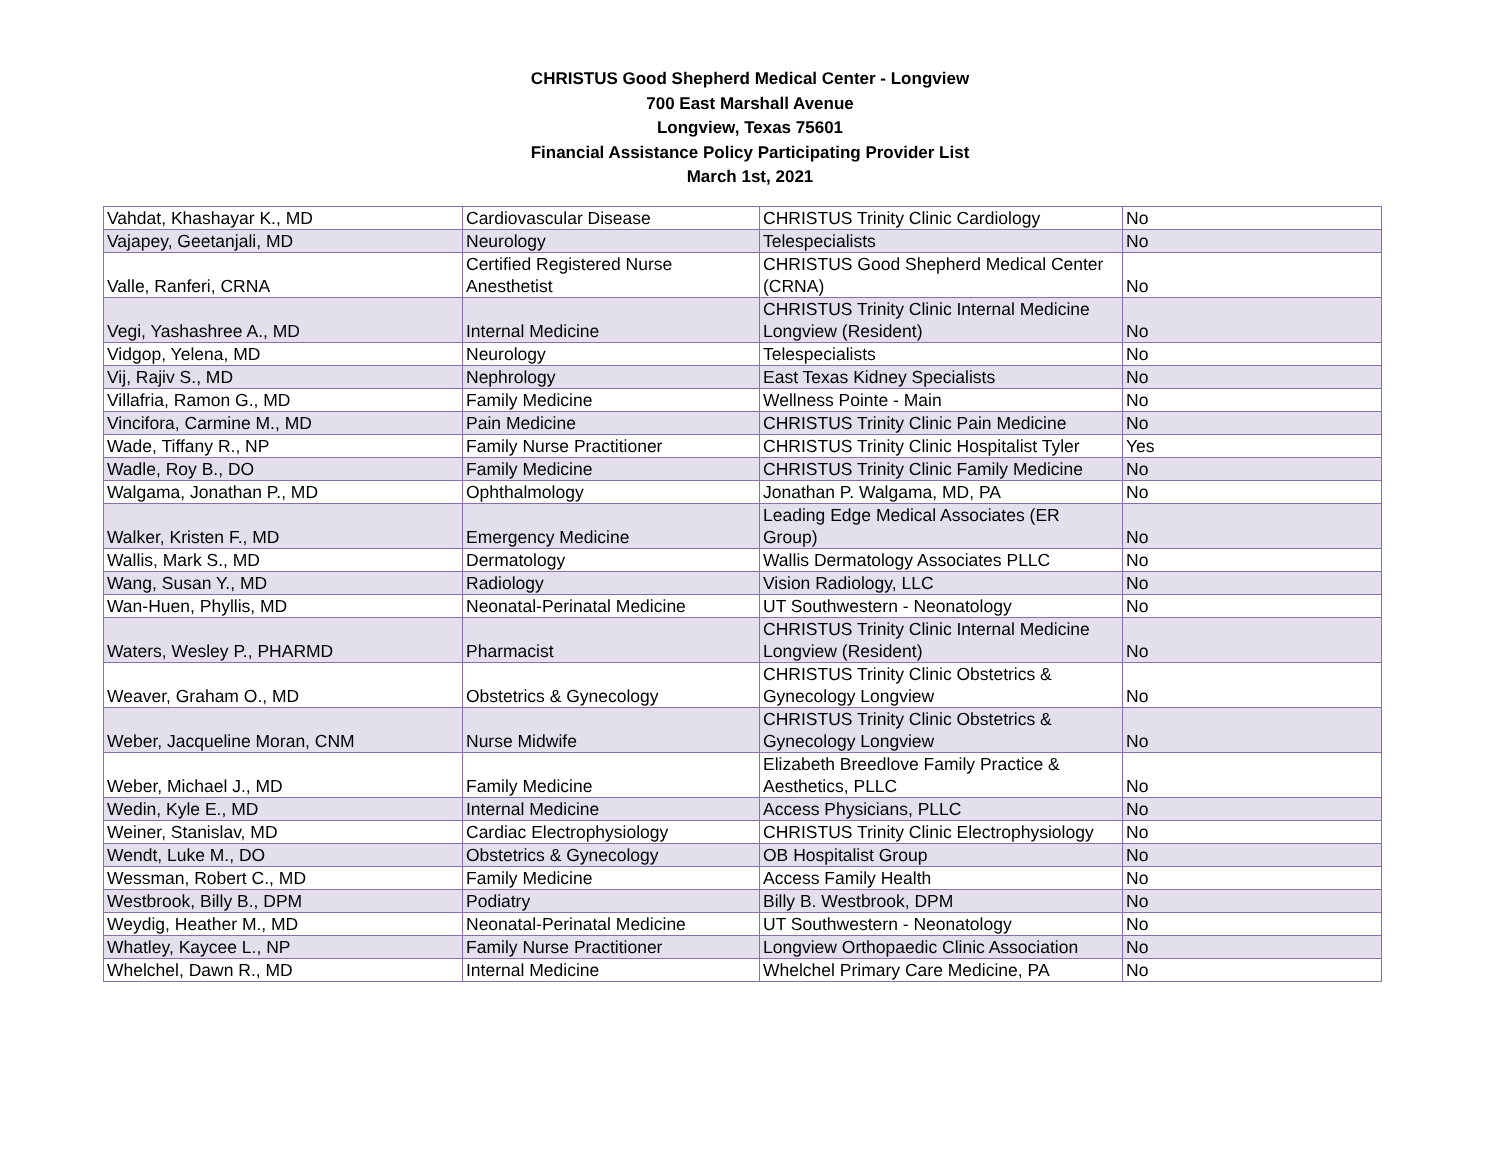CHRISTUS Good Shepherd Medical Center - Longview
700 East Marshall Avenue
Longview, Texas 75601
Financial Assistance Policy Participating Provider List
March 1st, 2021
| Vahdat, Khashayar K., MD | Cardiovascular Disease | CHRISTUS Trinity Clinic Cardiology | No |
| Vajapey, Geetanjali, MD | Neurology | Telespecialists | No |
| Valle, Ranferi, CRNA | Certified Registered Nurse Anesthetist | CHRISTUS Good Shepherd Medical Center (CRNA) | No |
| Vegi, Yashashree A., MD | Internal Medicine | CHRISTUS Trinity Clinic Internal Medicine Longview (Resident) | No |
| Vidgop, Yelena, MD | Neurology | Telespecialists | No |
| Vij, Rajiv S., MD | Nephrology | East Texas Kidney Specialists | No |
| Villafria, Ramon G., MD | Family Medicine | Wellness Pointe - Main | No |
| Vincifora, Carmine M., MD | Pain Medicine | CHRISTUS Trinity Clinic Pain Medicine | No |
| Wade, Tiffany R., NP | Family Nurse Practitioner | CHRISTUS Trinity Clinic Hospitalist Tyler | Yes |
| Wadle, Roy B., DO | Family Medicine | CHRISTUS Trinity Clinic Family Medicine | No |
| Walgama, Jonathan P., MD | Ophthalmology | Jonathan P. Walgama, MD, PA | No |
| Walker, Kristen F., MD | Emergency Medicine | Leading Edge Medical Associates (ER Group) | No |
| Wallis, Mark S., MD | Dermatology | Wallis Dermatology Associates PLLC | No |
| Wang, Susan Y., MD | Radiology | Vision Radiology, LLC | No |
| Wan-Huen, Phyllis, MD | Neonatal-Perinatal Medicine | UT Southwestern - Neonatology | No |
| Waters, Wesley P., PHARMD | Pharmacist | CHRISTUS Trinity Clinic Internal Medicine Longview (Resident) | No |
| Weaver, Graham O., MD | Obstetrics & Gynecology | CHRISTUS Trinity Clinic Obstetrics & Gynecology Longview | No |
| Weber, Jacqueline Moran, CNM | Nurse Midwife | CHRISTUS Trinity Clinic Obstetrics & Gynecology Longview | No |
| Weber, Michael J., MD | Family Medicine | Elizabeth Breedlove Family Practice & Aesthetics, PLLC | No |
| Wedin, Kyle E., MD | Internal Medicine | Access Physicians, PLLC | No |
| Weiner, Stanislav, MD | Cardiac Electrophysiology | CHRISTUS Trinity Clinic Electrophysiology | No |
| Wendt, Luke M., DO | Obstetrics & Gynecology | OB Hospitalist Group | No |
| Wessman, Robert C., MD | Family Medicine | Access Family Health | No |
| Westbrook, Billy B., DPM | Podiatry | Billy B. Westbrook, DPM | No |
| Weydig, Heather M., MD | Neonatal-Perinatal Medicine | UT Southwestern - Neonatology | No |
| Whatley, Kaycee L., NP | Family Nurse Practitioner | Longview Orthopaedic Clinic Association | No |
| Whelchel, Dawn R., MD | Internal Medicine | Whelchel Primary Care Medicine, PA | No |